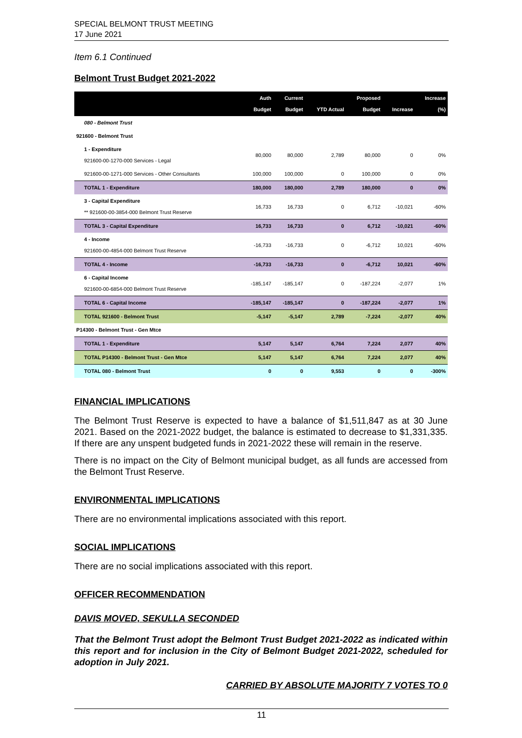SPECIAL BELMONT TRUST MEETING
17 June 2021
Item 6.1 Continued
Belmont Trust Budget 2021-2022
| | Auth Budget | Current Budget | YTD Actual | Proposed Budget | Increase | Increase (%) |
| --- | --- | --- | --- | --- | --- | --- |
| 080 - Belmont Trust | | | | | | |
| 921600 - Belmont Trust | | | | | | |
| 1 - Expenditure 921600-00-1270-000 Services - Legal | 80,000 | 80,000 | 2,789 | 80,000 | 0 | 0% |
| 921600-00-1271-000 Services - Other Consultants | 100,000 | 100,000 | 0 | 100,000 | 0 | 0% |
| TOTAL 1 - Expenditure | 180,000 | 180,000 | 2,789 | 180,000 | 0 | 0% |
| 3 - Capital Expenditure ** 921600-00-3854-000 Belmont Trust Reserve | 16,733 | 16,733 | 0 | 6,712 | -10,021 | -60% |
| TOTAL 3 - Capital Expenditure | 16,733 | 16,733 | 0 | 6,712 | -10,021 | -60% |
| 4 - Income 921600-00-4854-000 Belmont Trust Reserve | -16,733 | -16,733 | 0 | -6,712 | 10,021 | -60% |
| TOTAL 4 - Income | -16,733 | -16,733 | 0 | -6,712 | 10,021 | -60% |
| 6 - Capital Income 921600-00-6854-000 Belmont Trust Reserve | -185,147 | -185,147 | 0 | -187,224 | -2,077 | 1% |
| TOTAL 6 - Capital Income | -185,147 | -185,147 | 0 | -187,224 | -2,077 | 1% |
| TOTAL 921600 - Belmont Trust | -5,147 | -5,147 | 2,789 | -7,224 | -2,077 | 40% |
| P14300 - Belmont Trust - Gen Mtce | | | | | | |
| TOTAL 1 - Expenditure | 5,147 | 5,147 | 6,764 | 7,224 | 2,077 | 40% |
| TOTAL P14300 - Belmont Trust - Gen Mtce | 5,147 | 5,147 | 6,764 | 7,224 | 2,077 | 40% |
| TOTAL 080 - Belmont Trust | 0 | 0 | 9,553 | 0 | 0 | -300% |
FINANCIAL IMPLICATIONS
The Belmont Trust Reserve is expected to have a balance of $1,511,847 as at 30 June 2021. Based on the 2021-2022 budget, the balance is estimated to decrease to $1,331,335. If there are any unspent budgeted funds in 2021-2022 these will remain in the reserve.
There is no impact on the City of Belmont municipal budget, as all funds are accessed from the Belmont Trust Reserve.
ENVIRONMENTAL IMPLICATIONS
There are no environmental implications associated with this report.
SOCIAL IMPLICATIONS
There are no social implications associated with this report.
OFFICER RECOMMENDATION
DAVIS MOVED, SEKULLA SECONDED
That the Belmont Trust adopt the Belmont Trust Budget 2021-2022 as indicated within this report and for inclusion in the City of Belmont Budget 2021-2022, scheduled for adoption in July 2021.
CARRIED BY ABSOLUTE MAJORITY 7 VOTES TO 0
11